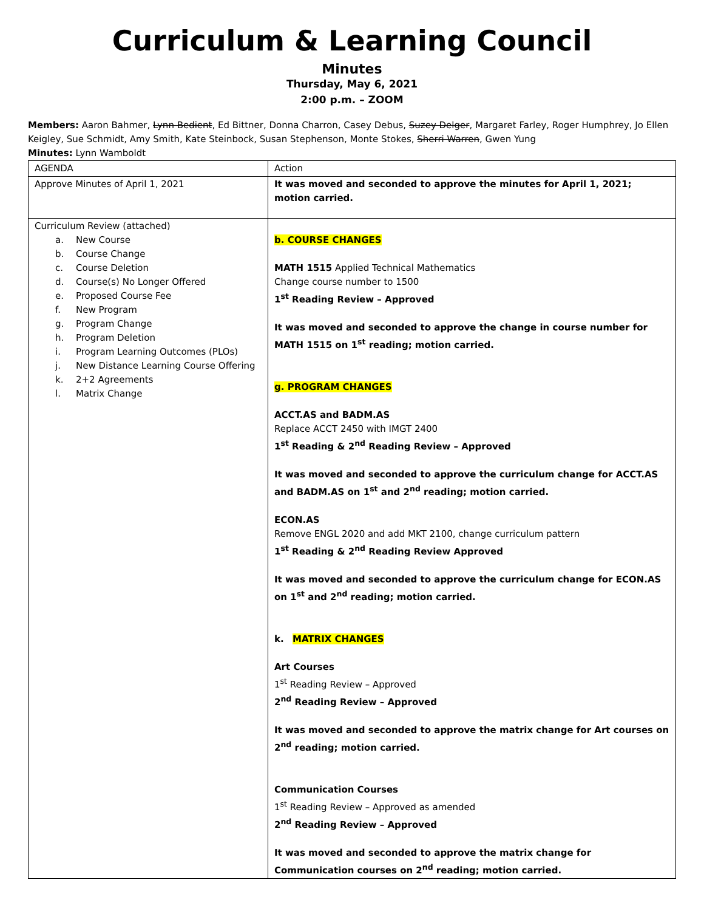Curriculum & Learning Council
Minutes
Thursday, May 6, 2021
2:00 p.m. – ZOOM
Members: Aaron Bahmer, Lynn Bedient, Ed Bittner, Donna Charron, Casey Debus, Suzey Delger, Margaret Farley, Roger Humphrey, Jo Ellen Keigley, Sue Schmidt, Amy Smith, Kate Steinbock, Susan Stephenson, Monte Stokes, Sherri Warren, Gwen Yung
Minutes: Lynn Wamboldt
| AGENDA | Action |
| Approve Minutes of April 1, 2021 | It was moved and seconded to approve the minutes for April 1, 2021; motion carried. |
| Curriculum Review (attached) a. New Course b. Course Change c. Course Deletion d. Course(s) No Longer Offered e. Proposed Course Fee f. New Program g. Program Change h. Program Deletion i. Program Learning Outcomes (PLOs) j. New Distance Learning Course Offering k. 2+2 Agreements l. Matrix Change | b. COURSE CHANGES MATH 1515 Applied Technical Mathematics Change course number to 1500 1<sup>st</sup> Reading Review – Approved It was moved and seconded to approve the change in course number for MATH 1515 on 1<sup>st</sup> reading; motion carried. g. PROGRAM CHANGES ACCT.AS and BADM.AS Replace ACCT 2450 with IMGT 2400 1<sup>st</sup> Reading & 2<sup>nd</sup> Reading Review – Approved It was moved and seconded to approve the curriculum change for ACCT.AS and BADM.AS on 1<sup>st</sup> and 2<sup>nd</sup> reading; motion carried. ECON.AS Remove ENGL 2020 and add MKT 2100, change curriculum pattern 1<sup>st</sup> Reading & 2<sup>nd</sup> Reading Review Approved It was moved and seconded to approve the curriculum change for ECON.AS on 1<sup>st</sup> and 2<sup>nd</sup> reading; motion carried. k. MATRIX CHANGES Art Courses 1<sup>st</sup> Reading Review – Approved 2<sup>nd</sup> Reading Review – Approved It was moved and seconded to approve the matrix change for Art courses on 2<sup>nd</sup> reading; motion carried. Communication Courses 1<sup>st</sup> Reading Review – Approved as amended 2<sup>nd</sup> Reading Review – Approved It was moved and seconded to approve the matrix change for Communication courses on 2<sup>nd</sup> reading; motion carried. |